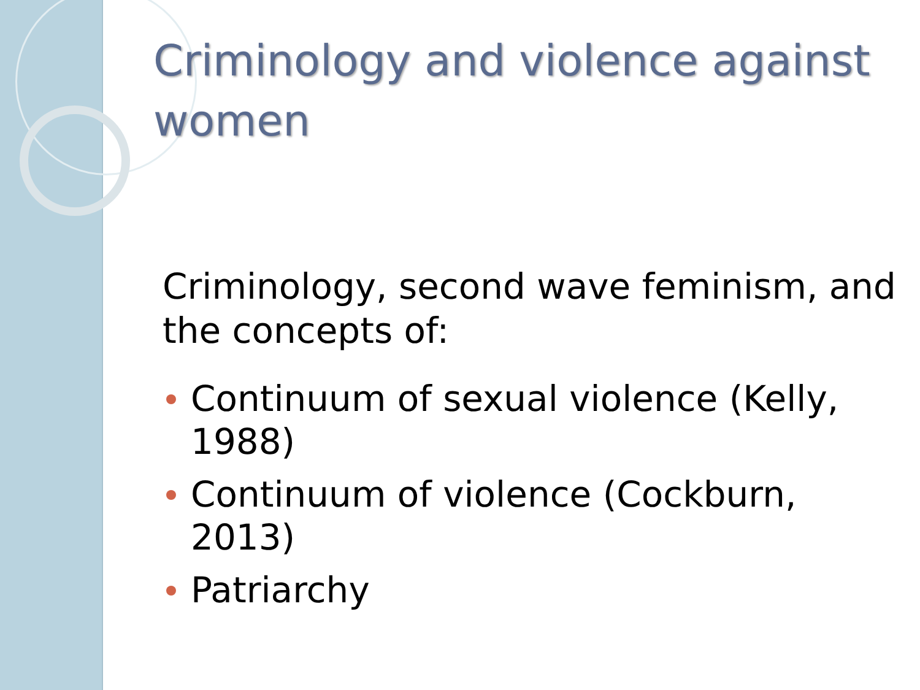Criminology and violence against women
Criminology, second wave feminism, and the concepts of:
Continuum of sexual violence (Kelly, 1988)
Continuum of violence (Cockburn, 2013)
Patriarchy